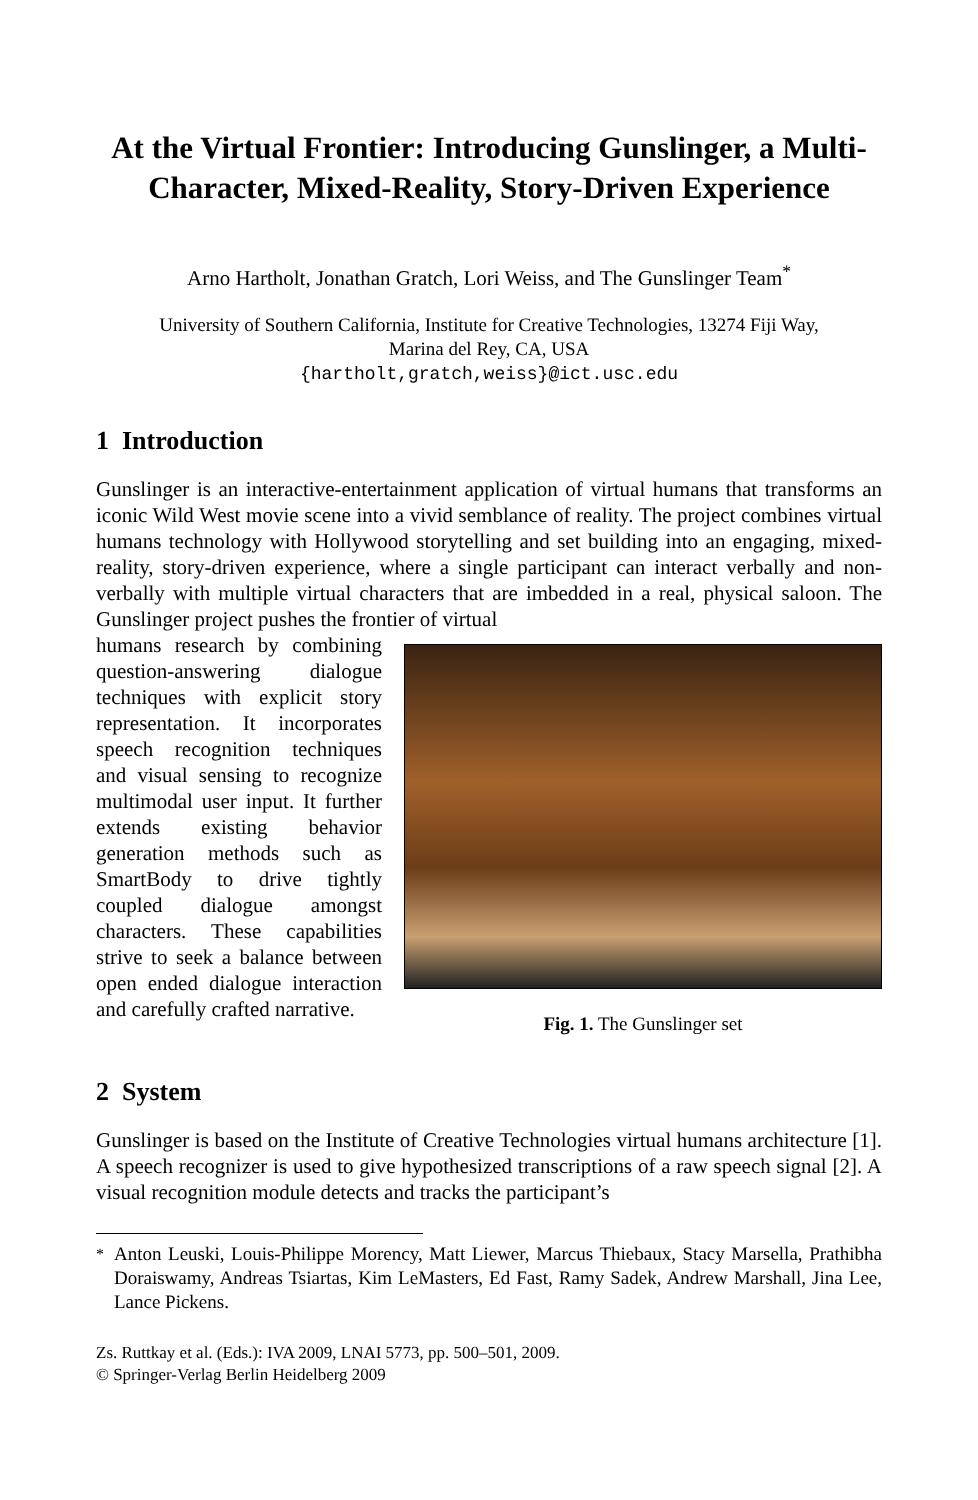At the Virtual Frontier: Introducing Gunslinger, a Multi-Character, Mixed-Reality, Story-Driven Experience
Arno Hartholt, Jonathan Gratch, Lori Weiss, and The Gunslinger Team<sup>*</sup>
University of Southern California, Institute for Creative Technologies, 13274 Fiji Way,
Marina del Rey, CA, USA
{hartholt,gratch,weiss}@ict.usc.edu
1 Introduction
Gunslinger is an interactive-entertainment application of virtual humans that transforms an iconic Wild West movie scene into a vivid semblance of reality. The project combines virtual humans technology with Hollywood storytelling and set building into an engaging, mixed-reality, story-driven experience, where a single participant can interact verbally and non-verbally with multiple virtual characters that are imbedded in a real, physical saloon. The Gunslinger project pushes the frontier of virtual
humans research by combining question-answering dialogue techniques with explicit story representation. It incorporates speech recognition techniques and visual sensing to recognize multimodal user input. It further extends existing behavior generation methods such as SmartBody to drive tightly coupled dialogue amongst characters. These capabilities strive to seek a balance between open ended dialogue interaction and carefully crafted narrative.
Fig. 1. The Gunslinger set
2 System
Gunslinger is based on the Institute of Creative Technologies virtual humans architecture [1]. A speech recognizer is used to give hypothesized transcriptions of a raw speech signal [2]. A visual recognition module detects and tracks the participant’s
<sup>*</sup> Anton Leuski, Louis-Philippe Morency, Matt Liewer, Marcus Thiebaux, Stacy Marsella, Prathibha Doraiswamy, Andreas Tsiartas, Kim LeMasters, Ed Fast, Ramy Sadek, Andrew Marshall, Jina Lee, Lance Pickens.
Zs. Ruttkay et al. (Eds.): IVA 2009, LNAI 5773, pp. 500–501, 2009.
© Springer-Verlag Berlin Heidelberg 2009